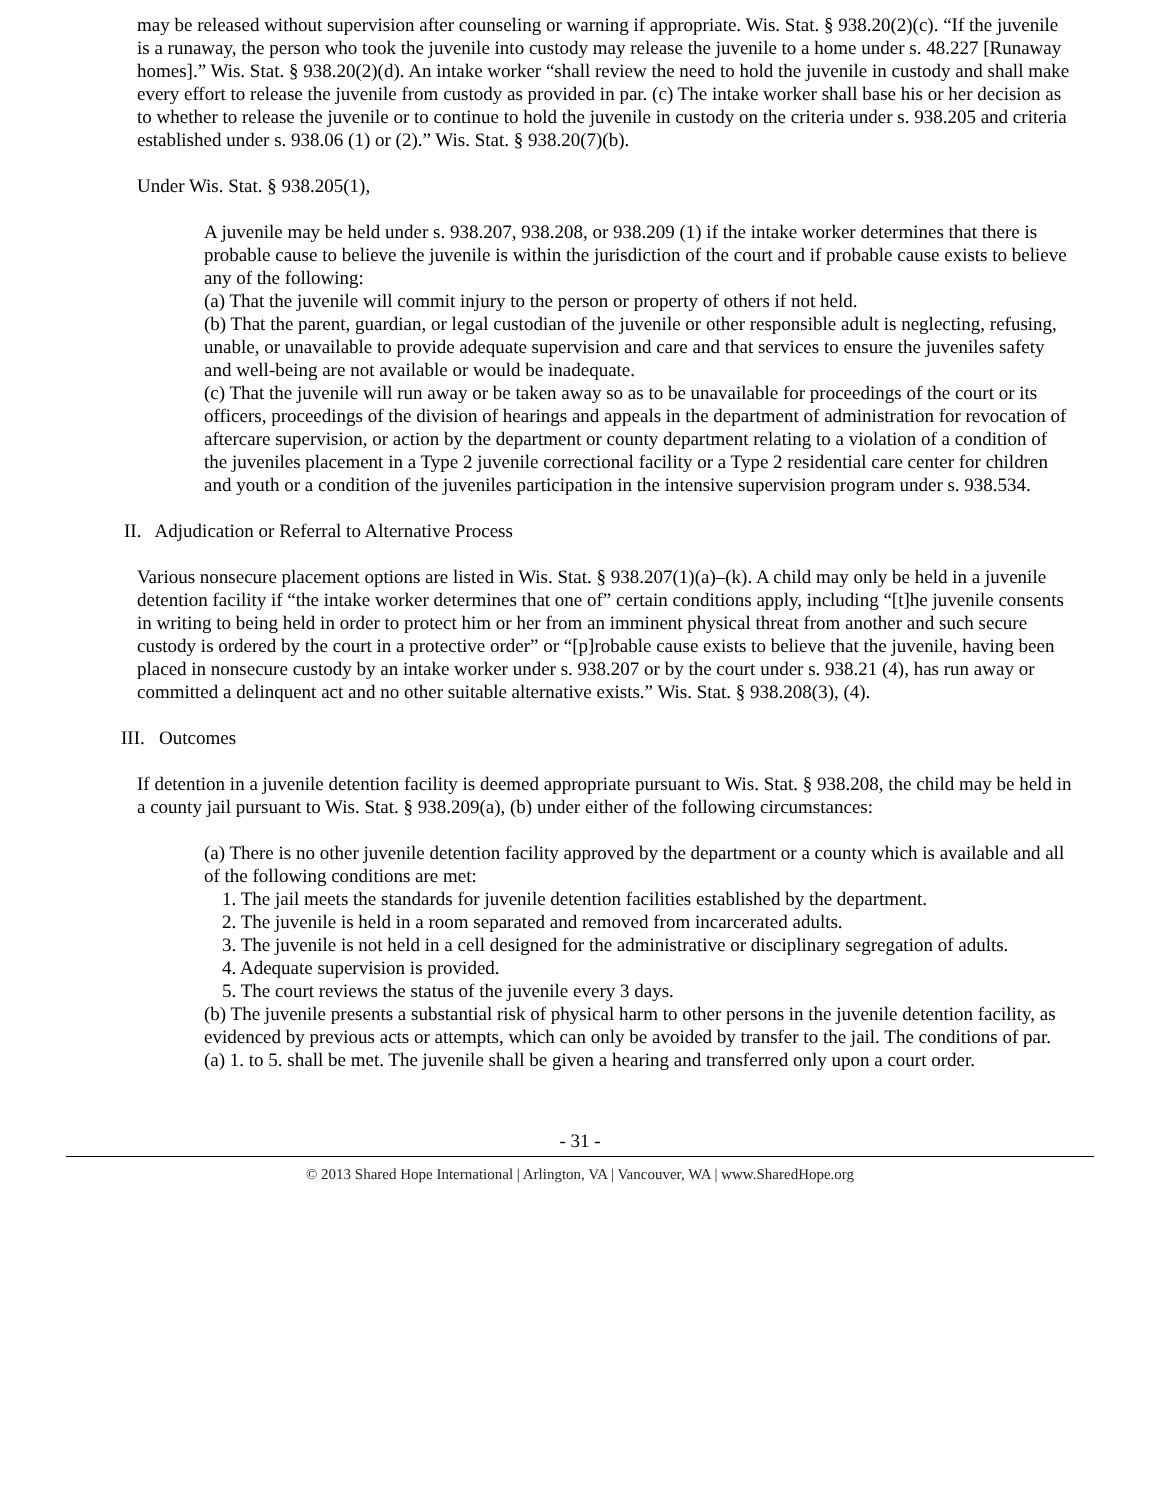may be released without supervision after counseling or warning if appropriate. Wis. Stat. § 938.20(2)(c). “If the juvenile is a runaway, the person who took the juvenile into custody may release the juvenile to a home under s. 48.227 [Runaway homes].” Wis. Stat. § 938.20(2)(d). An intake worker “shall review the need to hold the juvenile in custody and shall make every effort to release the juvenile from custody as provided in par. (c) The intake worker shall base his or her decision as to whether to release the juvenile or to continue to hold the juvenile in custody on the criteria under s. 938.205 and criteria established under s. 938.06 (1) or (2).” Wis. Stat. § 938.20(7)(b).
Under Wis. Stat. § 938.205(1),
A juvenile may be held under s. 938.207, 938.208, or 938.209 (1) if the intake worker determines that there is probable cause to believe the juvenile is within the jurisdiction of the court and if probable cause exists to believe any of the following:
(a) That the juvenile will commit injury to the person or property of others if not held.
(b) That the parent, guardian, or legal custodian of the juvenile or other responsible adult is neglecting, refusing, unable, or unavailable to provide adequate supervision and care and that services to ensure the juveniles safety and well-being are not available or would be inadequate.
(c) That the juvenile will run away or be taken away so as to be unavailable for proceedings of the court or its officers, proceedings of the division of hearings and appeals in the department of administration for revocation of aftercare supervision, or action by the department or county department relating to a violation of a condition of the juveniles placement in a Type 2 juvenile correctional facility or a Type 2 residential care center for children and youth or a condition of the juveniles participation in the intensive supervision program under s. 938.534.
II. Adjudication or Referral to Alternative Process
Various nonsecure placement options are listed in Wis. Stat. § 938.207(1)(a)–(k). A child may only be held in a juvenile detention facility if “the intake worker determines that one of” certain conditions apply, including “[t]he juvenile consents in writing to being held in order to protect him or her from an imminent physical threat from another and such secure custody is ordered by the court in a protective order” or “[p]robable cause exists to believe that the juvenile, having been placed in nonsecure custody by an intake worker under s. 938.207 or by the court under s. 938.21 (4), has run away or committed a delinquent act and no other suitable alternative exists.” Wis. Stat. § 938.208(3), (4).
III. Outcomes
If detention in a juvenile detention facility is deemed appropriate pursuant to Wis. Stat. § 938.208, the child may be held in a county jail pursuant to Wis. Stat. § 938.209(a), (b) under either of the following circumstances:
(a) There is no other juvenile detention facility approved by the department or a county which is available and all of the following conditions are met:
1. The jail meets the standards for juvenile detention facilities established by the department.
2. The juvenile is held in a room separated and removed from incarcerated adults.
3. The juvenile is not held in a cell designed for the administrative or disciplinary segregation of adults.
4. Adequate supervision is provided.
5. The court reviews the status of the juvenile every 3 days.
(b) The juvenile presents a substantial risk of physical harm to other persons in the juvenile detention facility, as evidenced by previous acts or attempts, which can only be avoided by transfer to the jail. The conditions of par. (a) 1. to 5. shall be met. The juvenile shall be given a hearing and transferred only upon a court order.
- 31 -
© 2013 Shared Hope International | Arlington, VA | Vancouver, WA | www.SharedHope.org